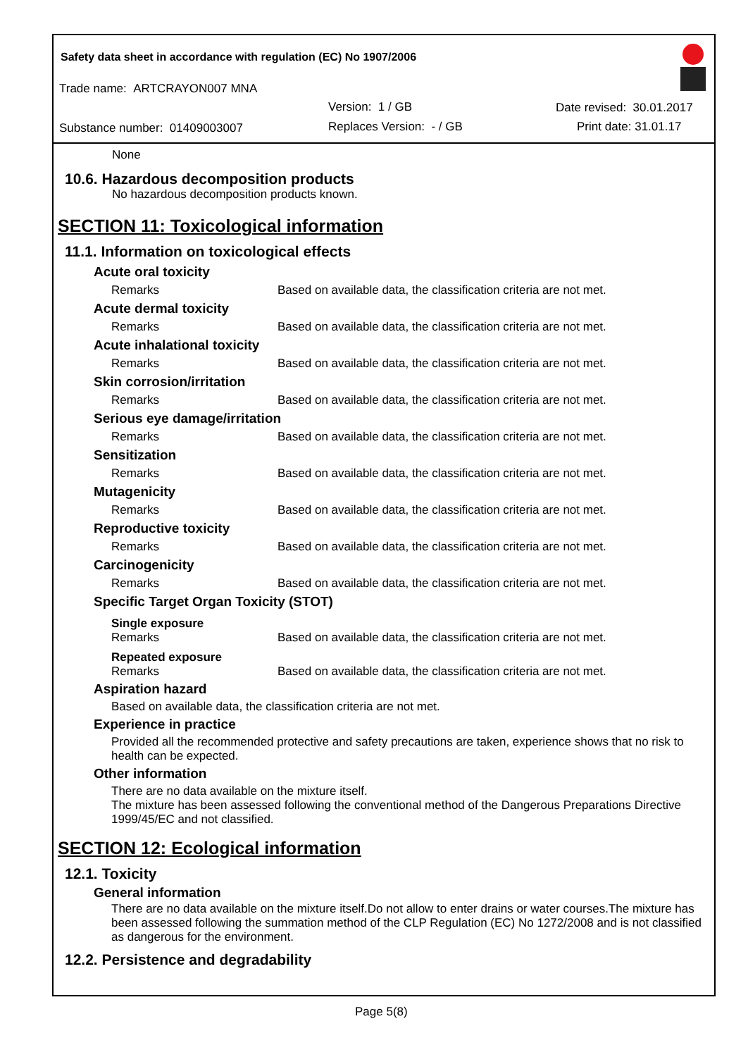Safety data sheet in accordance with regulation (EC) No 1907/2006
Trade name: ARTCRAYON007 MNA
Version: 1 / GB Date revised: 30.01.2017
Substance number: 01409003007 Replaces Version: - / GB Print date: 31.01.17
None
10.6. Hazardous decomposition products
No hazardous decomposition products known.
SECTION 11: Toxicological information
11.1. Information on toxicological effects
| Acute oral toxicity | |
| Remarks | Based on available data, the classification criteria are not met. |
| Acute dermal toxicity | |
| Remarks | Based on available data, the classification criteria are not met. |
| Acute inhalational toxicity | |
| Remarks | Based on available data, the classification criteria are not met. |
| Skin corrosion/irritation | |
| Remarks | Based on available data, the classification criteria are not met. |
| Serious eye damage/irritation | |
| Remarks | Based on available data, the classification criteria are not met. |
| Sensitization | |
| Remarks | Based on available data, the classification criteria are not met. |
| Mutagenicity | |
| Remarks | Based on available data, the classification criteria are not met. |
| Reproductive toxicity | |
| Remarks | Based on available data, the classification criteria are not met. |
| Carcinogenicity | |
| Remarks | Based on available data, the classification criteria are not met. |
| Specific Target Organ Toxicity (STOT) | |
| Single exposure | |
| Remarks | Based on available data, the classification criteria are not met. |
| Repeated exposure | |
| Remarks | Based on available data, the classification criteria are not met. |
Aspiration hazard
Based on available data, the classification criteria are not met.
Experience in practice
Provided all the recommended protective and safety precautions are taken, experience shows that no risk to health can be expected.
Other information
There are no data available on the mixture itself.
The mixture has been assessed following the conventional method of the Dangerous Preparations Directive 1999/45/EC and not classified.
SECTION 12: Ecological information
12.1. Toxicity
General information
There are no data available on the mixture itself.Do not allow to enter drains or water courses.The mixture has been assessed following the summation method of the CLP Regulation (EC) No 1272/2008 and is not classified as dangerous for the environment.
12.2. Persistence and degradability
Page 5(8)